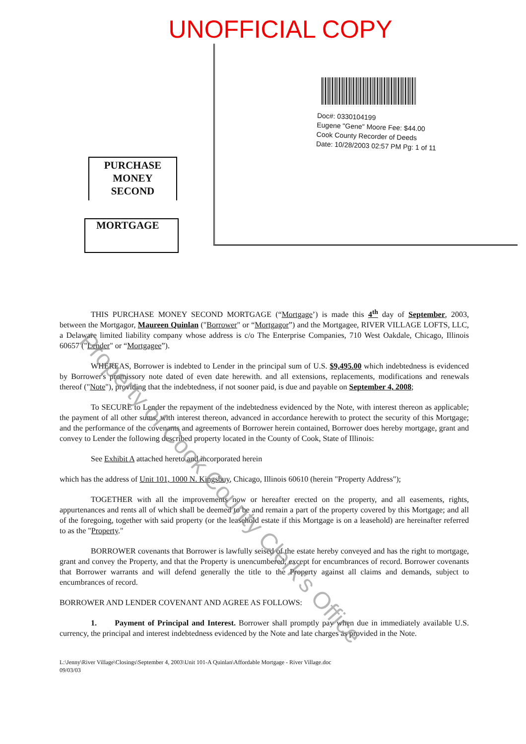UNOFFICIAL COPY
PURCHASE
MONEY
SECOND
MORTGAGE
Doc#: 0330104199
Eugene "Gene" Moore Fee: $44.00
Cook County Recorder of Deeds
Date: 10/28/2003 02:57 PM Pg: 1 of 11
THIS PURCHASE MONEY SECOND MORTGAGE (“Mortgage’) is made this 4<sup>th</sup> day of September, 2003, between the Mortgagor, Maureen Quinlan ("Borrower" or “Mortgagor”) and the Mortgagee, RIVER VILLAGE LOFTS, LLC, a Delaware limited liability company whose address is c/o The Enterprise Companies, 710 West Oakdale, Chicago, Illinois 60657 ("Lender" or “Mortgagee”).
WHEREAS, Borrower is indebted to Lender in the principal sum of U.S. $9,495.00 which indebtedness is evidenced by Borrower's promissory note dated of even date herewith. and all extensions, replacements, modifications and renewals thereof ("Note"), providing that the indebtedness, if not sooner paid, is due and payable on September 4, 2008;
To SECURE to Lender the repayment of the indebtedness evidenced by the Note, with interest thereon as applicable; the payment of all other sums, with interest thereon, advanced in accordance herewith to protect the security of this Mortgage; and the performance of the covenants and agreements of Borrower herein contained, Borrower does hereby mortgage, grant and convey to Lender the following described property located in the County of Cook, State of Illinois:
See Exhibit A attached hereto and incorporated herein
which has the address of Unit 101, 1000 N. Kingsbuy, Chicago, Illinois 60610 (herein "Property Address");
TOGETHER with all the improvements now or hereafter erected on the property, and all easements, rights, appurtenances and rents all of which shall be deemed to be and remain a part of the property covered by this Mortgage; and all of the foregoing, together with said property (or the leasehold estate if this Mortgage is on a leasehold) are hereinafter referred to as the "Property."
BORROWER covenants that Borrower is lawfully seised of the estate hereby conveyed and has the right to mortgage, grant and convey the Property, and that the Property is unencumbered, except for encumbrances of record. Borrower covenants that Borrower warrants and will defend generally the title to the Property against all claims and demands, subject to encumbrances of record.
BORROWER AND LENDER COVENANT AND AGREE AS FOLLOWS:
1. Payment of Principal and Interest. Borrower shall promptly pay when due in immediately available U.S. currency, the principal and interest indebtedness evidenced by the Note and late charges as provided in the Note.
L:\Jenny\River Village\Closings\September 4, 2003\Unit 101-A Quinlan\Affordable Mortgage - River Village.doc
09/03/03
Property of Cook County Clerk's Office